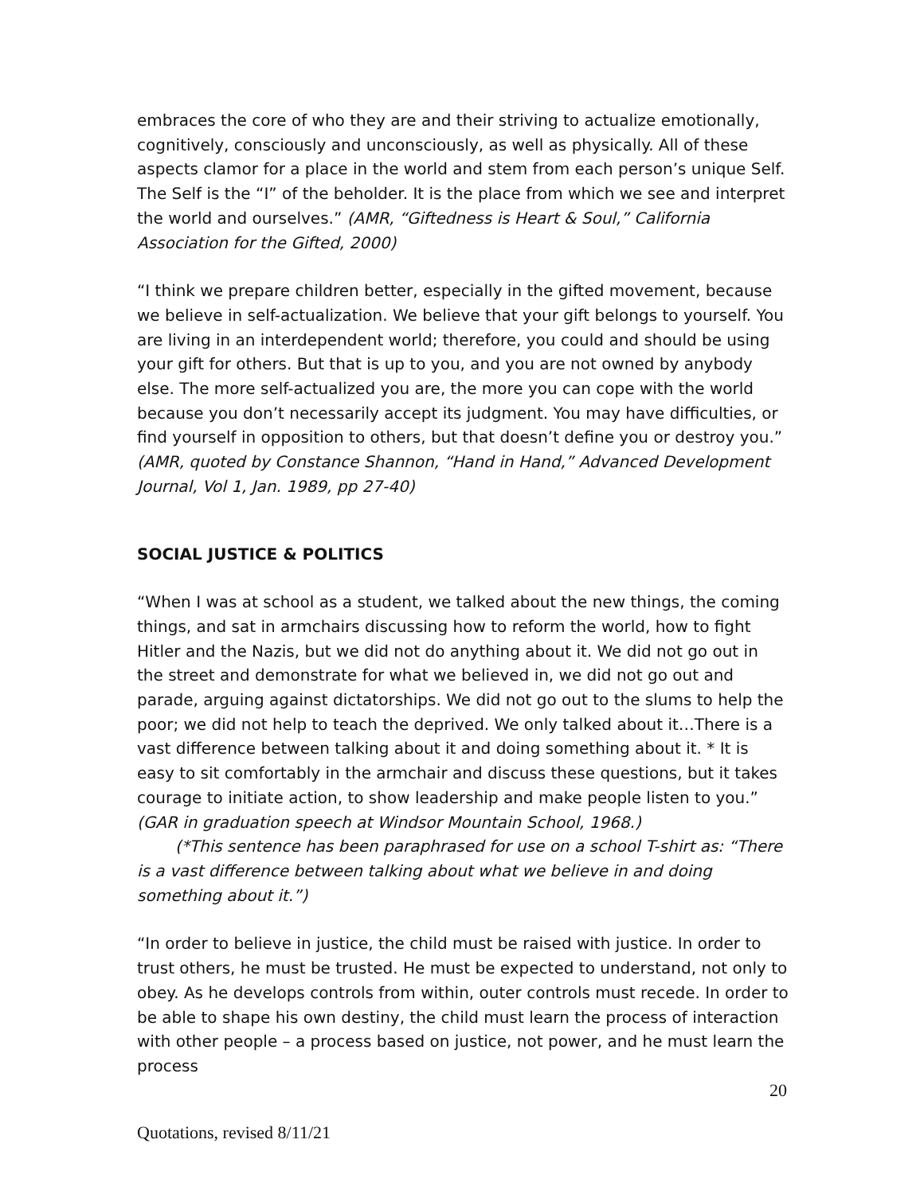embraces the core of who they are and their striving to actualize emotionally, cognitively, consciously and unconsciously, as well as physically. All of these aspects clamor for a place in the world and stem from each person’s unique Self. The Self is the “I” of the beholder. It is the place from which we see and interpret the world and ourselves.” (AMR, “Giftedness is Heart & Soul,” California Association for the Gifted, 2000)
“I think we prepare children better, especially in the gifted movement, because we believe in self-actualization. We believe that your gift belongs to yourself. You are living in an interdependent world; therefore, you could and should be using your gift for others. But that is up to you, and you are not owned by anybody else. The more self-actualized you are, the more you can cope with the world because you don’t necessarily accept its judgment. You may have difficulties, or find yourself in opposition to others, but that doesn’t define you or destroy you.” (AMR, quoted by Constance Shannon, “Hand in Hand,” Advanced Development Journal, Vol 1, Jan. 1989, pp 27-40)
SOCIAL JUSTICE & POLITICS
“When I was at school as a student, we talked about the new things, the coming things, and sat in armchairs discussing how to reform the world, how to fight Hitler and the Nazis, but we did not do anything about it. We did not go out in the street and demonstrate for what we believed in, we did not go out and parade, arguing against dictatorships. We did not go out to the slums to help the poor; we did not help to teach the deprived. We only talked about it…There is a vast difference between talking about it and doing something about it. * It is easy to sit comfortably in the armchair and discuss these questions, but it takes courage to initiate action, to show leadership and make people listen to you.” (GAR in graduation speech at Windsor Mountain School, 1968.)
(*This sentence has been paraphrased for use on a school T-shirt as: “There is a vast difference between talking about what we believe in and doing something about it.”)
“In order to believe in justice, the child must be raised with justice. In order to trust others, he must be trusted. He must be expected to understand, not only to obey. As he develops controls from within, outer controls must recede. In order to be able to shape his own destiny, the child must learn the process of interaction with other people – a process based on justice, not power, and he must learn the process
20
Quotations, revised 8/11/21